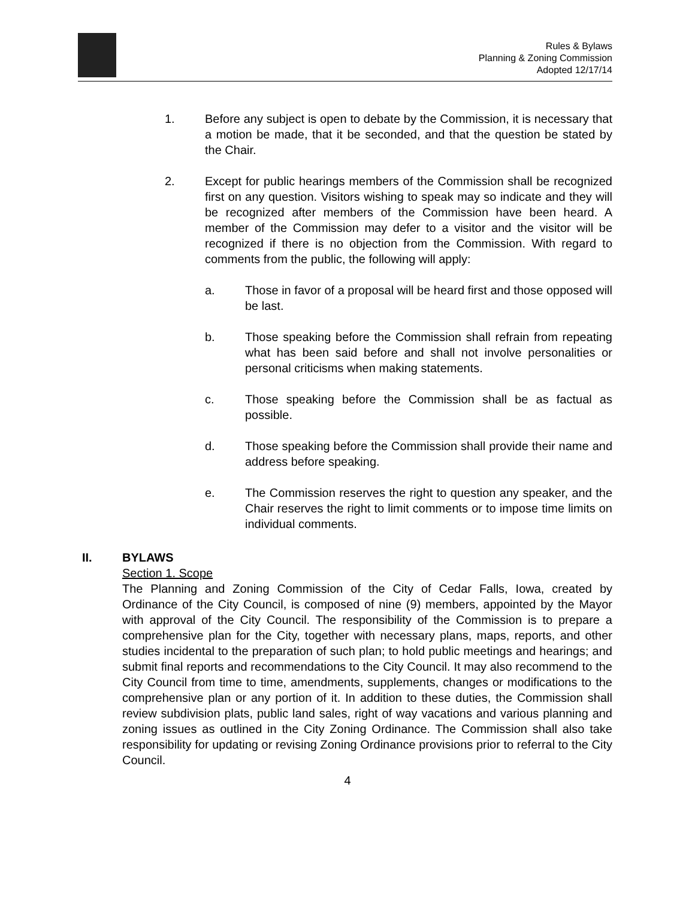Rules & Bylaws
Planning & Zoning Commission
Adopted 12/17/14
1. Before any subject is open to debate by the Commission, it is necessary that a motion be made, that it be seconded, and that the question be stated by the Chair.
2. Except for public hearings members of the Commission shall be recognized first on any question. Visitors wishing to speak may so indicate and they will be recognized after members of the Commission have been heard. A member of the Commission may defer to a visitor and the visitor will be recognized if there is no objection from the Commission. With regard to comments from the public, the following will apply:
a. Those in favor of a proposal will be heard first and those opposed will be last.
b. Those speaking before the Commission shall refrain from repeating what has been said before and shall not involve personalities or personal criticisms when making statements.
c. Those speaking before the Commission shall be as factual as possible.
d. Those speaking before the Commission shall provide their name and address before speaking.
e. The Commission reserves the right to question any speaker, and the Chair reserves the right to limit comments or to impose time limits on individual comments.
II. BYLAWS
Section 1. Scope
The Planning and Zoning Commission of the City of Cedar Falls, Iowa, created by Ordinance of the City Council, is composed of nine (9) members, appointed by the Mayor with approval of the City Council. The responsibility of the Commission is to prepare a comprehensive plan for the City, together with necessary plans, maps, reports, and other studies incidental to the preparation of such plan; to hold public meetings and hearings; and submit final reports and recommendations to the City Council. It may also recommend to the City Council from time to time, amendments, supplements, changes or modifications to the comprehensive plan or any portion of it. In addition to these duties, the Commission shall review subdivision plats, public land sales, right of way vacations and various planning and zoning issues as outlined in the City Zoning Ordinance. The Commission shall also take responsibility for updating or revising Zoning Ordinance provisions prior to referral to the City Council.
4